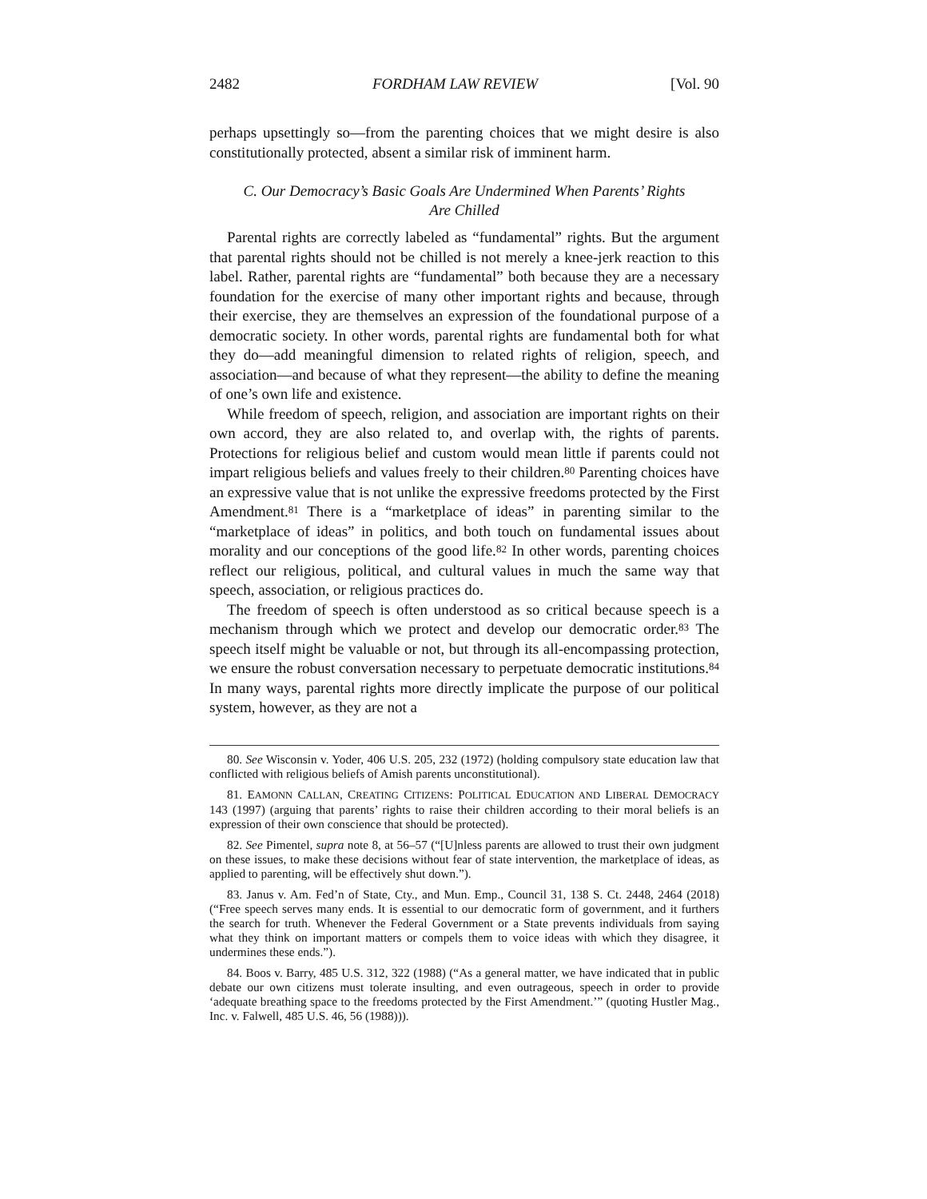2482 FORDHAM LAW REVIEW [Vol. 90
perhaps upsettingly so—from the parenting choices that we might desire is also constitutionally protected, absent a similar risk of imminent harm.
C. Our Democracy’s Basic Goals Are Undermined When Parents’ Rights
Are Chilled
Parental rights are correctly labeled as “fundamental” rights. But the argument that parental rights should not be chilled is not merely a knee-jerk reaction to this label. Rather, parental rights are “fundamental” both because they are a necessary foundation for the exercise of many other important rights and because, through their exercise, they are themselves an expression of the foundational purpose of a democratic society. In other words, parental rights are fundamental both for what they do—add meaningful dimension to related rights of religion, speech, and association—and because of what they represent—the ability to define the meaning of one’s own life and existence.
While freedom of speech, religion, and association are important rights on their own accord, they are also related to, and overlap with, the rights of parents. Protections for religious belief and custom would mean little if parents could not impart religious beliefs and values freely to their children.<sup>80</sup> Parenting choices have an expressive value that is not unlike the expressive freedoms protected by the First Amendment.<sup>81</sup> There is a “marketplace of ideas” in parenting similar to the “marketplace of ideas” in politics, and both touch on fundamental issues about morality and our conceptions of the good life.<sup>82</sup> In other words, parenting choices reflect our religious, political, and cultural values in much the same way that speech, association, or religious practices do.
The freedom of speech is often understood as so critical because speech is a mechanism through which we protect and develop our democratic order.<sup>83</sup> The speech itself might be valuable or not, but through its all-encompassing protection, we ensure the robust conversation necessary to perpetuate democratic institutions.<sup>84</sup> In many ways, parental rights more directly implicate the purpose of our political system, however, as they are not a
80. See Wisconsin v. Yoder, 406 U.S. 205, 232 (1972) (holding compulsory state education law that conflicted with religious beliefs of Amish parents unconstitutional).
81. EAMONN CALLAN, CREATING CITIZENS: POLITICAL EDUCATION AND LIBERAL DEMOCRACY 143 (1997) (arguing that parents’ rights to raise their children according to their moral beliefs is an expression of their own conscience that should be protected).
82. See Pimentel, supra note 8, at 56–57 (“[U]nless parents are allowed to trust their own judgment on these issues, to make these decisions without fear of state intervention, the marketplace of ideas, as applied to parenting, will be effectively shut down.”).
83. Janus v. Am. Fed’n of State, Cty., and Mun. Emp., Council 31, 138 S. Ct. 2448, 2464 (2018) (“Free speech serves many ends. It is essential to our democratic form of government, and it furthers the search for truth. Whenever the Federal Government or a State prevents individuals from saying what they think on important matters or compels them to voice ideas with which they disagree, it undermines these ends.”).
84. Boos v. Barry, 485 U.S. 312, 322 (1988) (“As a general matter, we have indicated that in public debate our own citizens must tolerate insulting, and even outrageous, speech in order to provide ‘adequate breathing space to the freedoms protected by the First Amendment.’” (quoting Hustler Mag., Inc. v. Falwell, 485 U.S. 46, 56 (1988))).